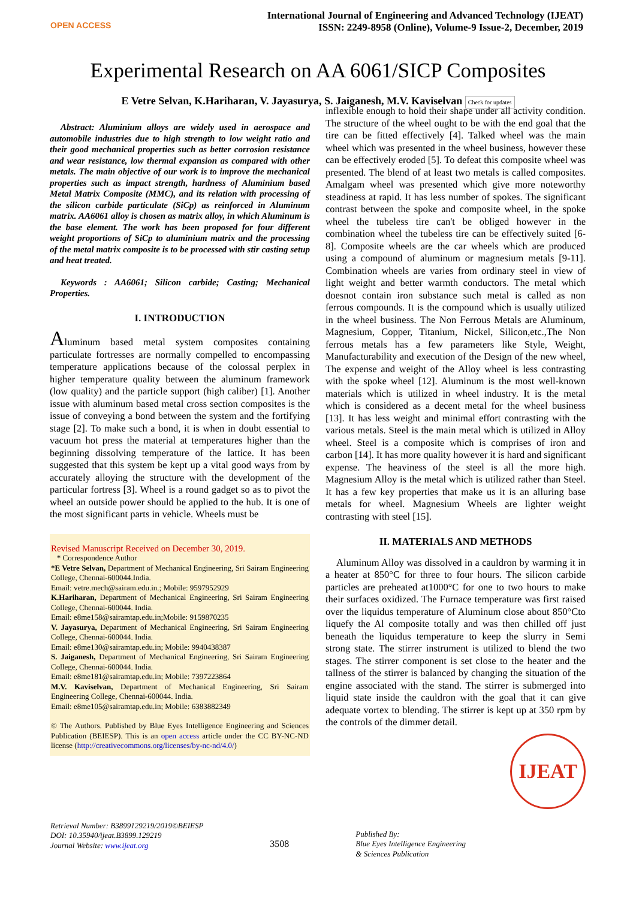OPEN ACCESS
International Journal of Engineering and Advanced Technology (IJEAT)
ISSN: 2249-8958 (Online), Volume-9 Issue-2, December, 2019
Experimental Research on AA 6061/SICP Composites
E Vetre Selvan, K.Hariharan, V. Jayasurya, S. Jaiganesh, M.V. Kaviselvan Check for updates
Abstract: Aluminium alloys are widely used in aerospace and automobile industries due to high strength to low weight ratio and their good mechanical properties such as better corrosion resistance and wear resistance, low thermal expansion as compared with other metals. The main objective of our work is to improve the mechanical properties such as impact strength, hardness of Aluminium based Metal Matrix Composite (MMC), and its relation with processing of the silicon carbide particulate (SiCp) as reinforced in Aluminum matrix. AA6061 alloy is chosen as matrix alloy, in which Aluminum is the base element. The work has been proposed for four different weight proportions of SiCp to aluminium matrix and the processing of the metal matrix composite is to be processed with stir casting setup and heat treated.
Keywords : AA6061; Silicon carbide; Casting; Mechanical Properties.
I. INTRODUCTION
Aluminum based metal system composites containing particulate fortresses are normally compelled to encompassing temperature applications because of the colossal perplex in higher temperature quality between the aluminum framework (low quality) and the particle support (high caliber) [1]. Another issue with aluminum based metal cross section composites is the issue of conveying a bond between the system and the fortifying stage [2]. To make such a bond, it is when in doubt essential to vacuum hot press the material at temperatures higher than the beginning dissolving temperature of the lattice. It has been suggested that this system be kept up a vital good ways from by accurately alloying the structure with the development of the particular fortress [3]. Wheel is a round gadget so as to pivot the wheel an outside power should be applied to the hub. It is one of the most significant parts in vehicle. Wheels must be
Revised Manuscript Received on December 30, 2019.
* Correspondence Author
*E Vetre Selvan, Department of Mechanical Engineering, Sri Sairam Engineering College, Chennai-600044.India.
Email: vetre.mech@sairam.edu.in.; Mobile: 9597952929
K.Hariharan, Department of Mechanical Engineering, Sri Sairam Engineering College, Chennai-600044. India.
Email: e8me158@sairamtap.edu.in;Mobile: 9159870235
V. Jayasurya, Department of Mechanical Engineering, Sri Sairam Engineering College, Chennai-600044. India.
Email: e8me130@sairamtap.edu.in; Mobile: 9940438387
S. Jaiganesh, Department of Mechanical Engineering, Sri Sairam Engineering College, Chennai-600044. India.
Email: e8me181@sairamtap.edu.in; Mobile: 7397223864
M.V. Kaviselvan, Department of Mechanical Engineering, Sri Sairam Engineering College, Chennai-600044. India.
Email: e8me105@sairamtap.edu.in; Mobile: 6383882349
© The Authors. Published by Blue Eyes Intelligence Engineering and Sciences Publication (BEIESP). This is an open access article under the CC BY-NC-ND license (http://creativecommons.org/licenses/by-nc-nd/4.0/)
inflexible enough to hold their shape under all activity condition. The structure of the wheel ought to be with the end goal that the tire can be fitted effectively [4]. Talked wheel was the main wheel which was presented in the wheel business, however these can be effectively eroded [5]. To defeat this composite wheel was presented. The blend of at least two metals is called composites. Amalgam wheel was presented which give more noteworthy steadiness at rapid. It has less number of spokes. The significant contrast between the spoke and composite wheel, in the spoke wheel the tubeless tire can't be obliged however in the combination wheel the tubeless tire can be effectively suited [6-8]. Composite wheels are the car wheels which are produced using a compound of aluminum or magnesium metals [9-11]. Combination wheels are varies from ordinary steel in view of light weight and better warmth conductors. The metal which doesnot contain iron substance such metal is called as non ferrous compounds. It is the compound which is usually utilized in the wheel business. The Non Ferrous Metals are Aluminum, Magnesium, Copper, Titanium, Nickel, Silicon,etc.,The Non ferrous metals has a few parameters like Style, Weight, Manufacturability and execution of the Design of the new wheel, The expense and weight of the Alloy wheel is less contrasting with the spoke wheel [12]. Aluminum is the most well-known materials which is utilized in wheel industry. It is the metal which is considered as a decent metal for the wheel business [13]. It has less weight and minimal effort contrasting with the various metals. Steel is the main metal which is utilized in Alloy wheel. Steel is a composite which is comprises of iron and carbon [14]. It has more quality however it is hard and significant expense. The heaviness of the steel is all the more high. Magnesium Alloy is the metal which is utilized rather than Steel. It has a few key properties that make us it is an alluring base metals for wheel. Magnesium Wheels are lighter weight contrasting with steel [15].
II. MATERIALS AND METHODS
Aluminum Alloy was dissolved in a cauldron by warming it in a heater at 850°C for three to four hours. The silicon carbide particles are preheated at1000°C for one to two hours to make their surfaces oxidized. The Furnace temperature was first raised over the liquidus temperature of Aluminum close about 850°Cto liquefy the Al composite totally and was then chilled off just beneath the liquidus temperature to keep the slurry in Semi strong state. The stirrer instrument is utilized to blend the two stages. The stirrer component is set close to the heater and the tallness of the stirrer is balanced by changing the situation of the engine associated with the stand. The stirrer is submerged into liquid state inside the cauldron with the goal that it can give adequate vortex to blending. The stirrer is kept up at 350 rpm by the controls of the dimmer detail.
IJEAT
Retrieval Number: B3899129219/2019©BEIESP
DOI: 10.35940/ijeat.B3899.129219
Journal Website: www.ijeat.org
3508
Published By:
Blue Eyes Intelligence Engineering
& Sciences Publication